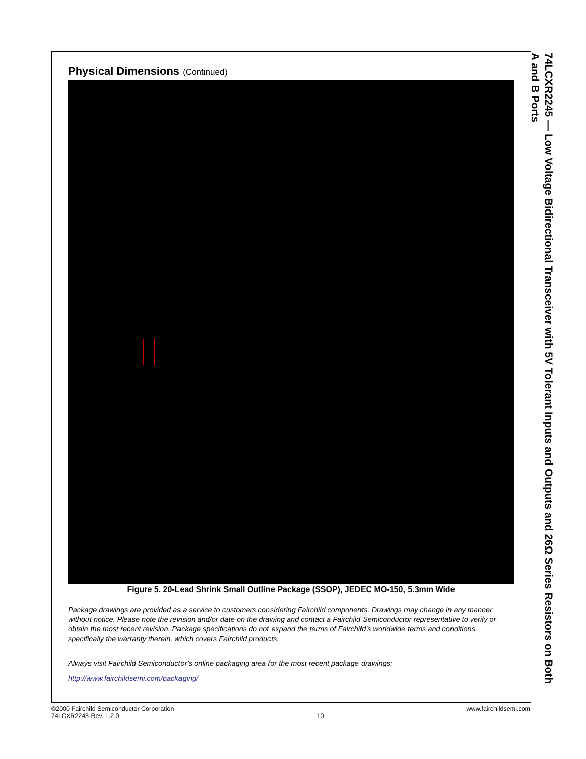Physical Dimensions (Continued)
Figure 5. 20-Lead Shrink Small Outline Package (SSOP), JEDEC MO-150, 5.3mm Wide
Package drawings are provided as a service to customers considering Fairchild components. Drawings may change in any manner without notice. Please note the revision and/or date on the drawing and contact a Fairchild Semiconductor representative to verify or obtain the most recent revision. Package specifications do not expand the terms of Fairchild’s worldwide terms and conditions, specifically the warranty therein, which covers Fairchild products.
Always visit Fairchild Semiconductor’s online packaging area for the most recent package drawings:
http://www.fairchildsemi.com/packaging/
74LCXR2245 — Low Voltage Bidirectional Transceiver with 5V Tolerant Inputs and Outputs and 26Ω Series Resistors on Both A and B Ports
©2000 Fairchild Semiconductor Corporation
74LCXR2245 Rev. 1.2.0
10 www.fairchildsemi.com